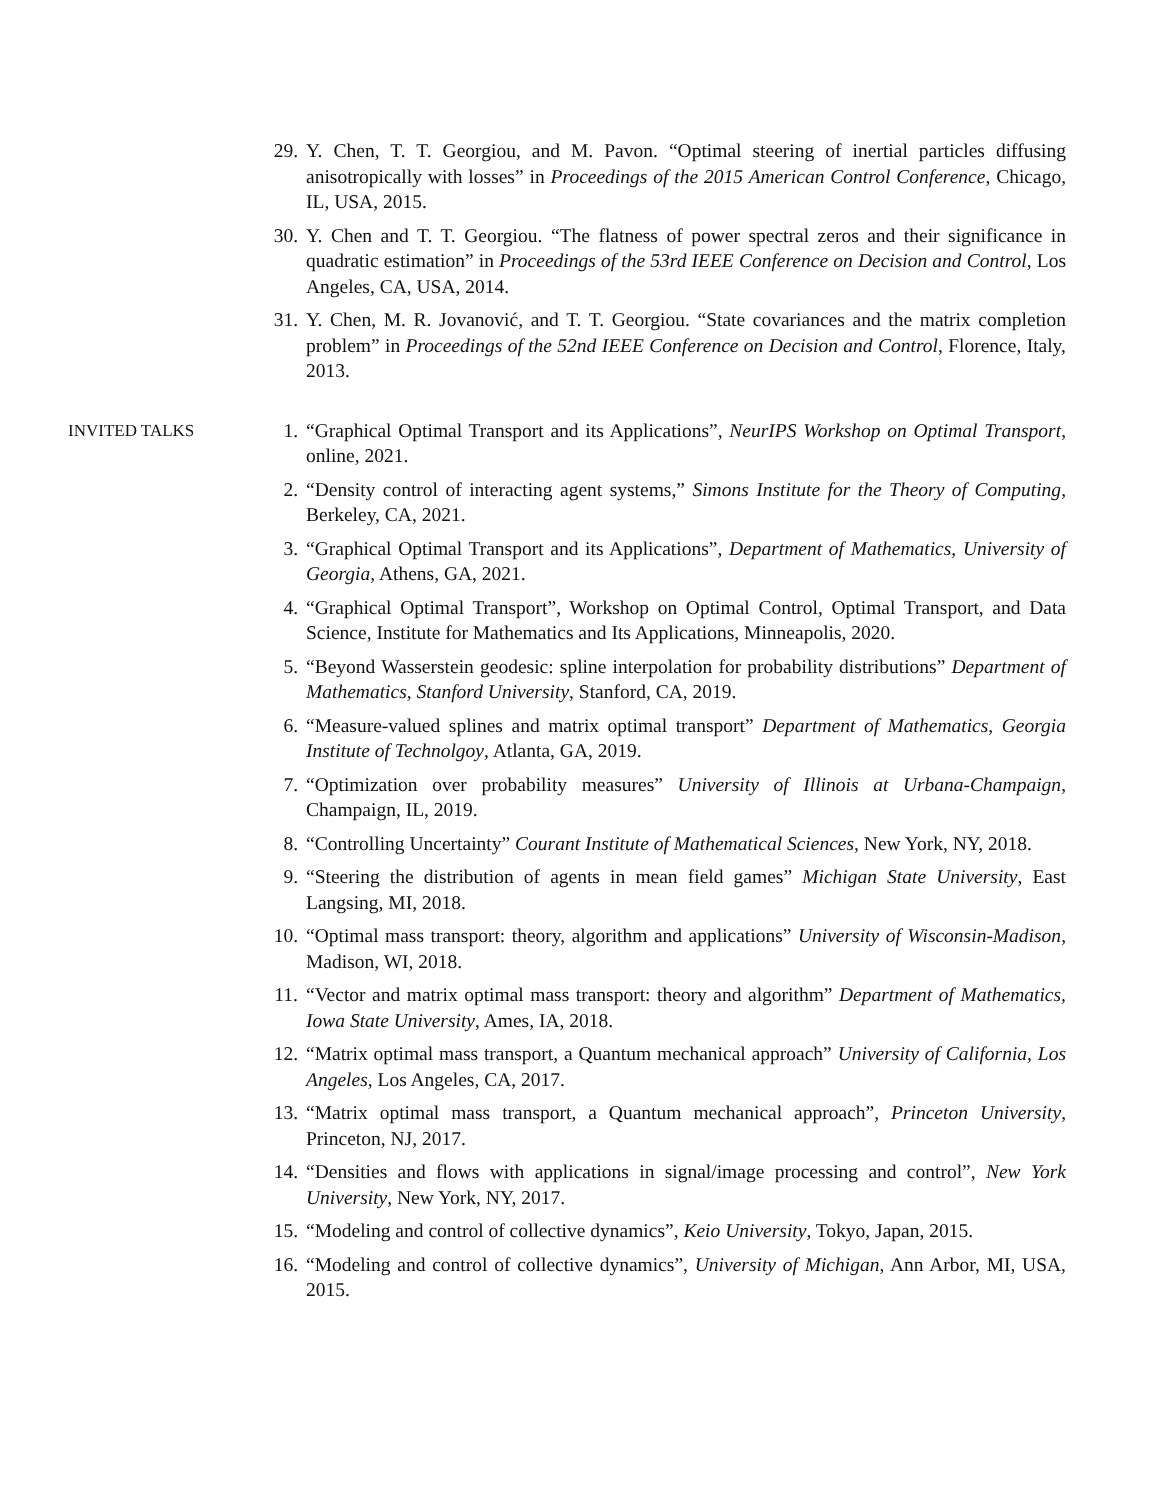29. Y. Chen, T. T. Georgiou, and M. Pavon. “Optimal steering of inertial particles diffusing anisotropically with losses” in Proceedings of the 2015 American Control Conference, Chicago, IL, USA, 2015.
30. Y. Chen and T. T. Georgiou. “The flatness of power spectral zeros and their significance in quadratic estimation” in Proceedings of the 53rd IEEE Conference on Decision and Control, Los Angeles, CA, USA, 2014.
31. Y. Chen, M. R. Jovanović, and T. T. Georgiou. “State covariances and the matrix completion problem” in Proceedings of the 52nd IEEE Conference on Decision and Control, Florence, Italy, 2013.
INVITED TALKS 1. “Graphical Optimal Transport and its Applications”, NeurIPS Workshop on Optimal Transport, online, 2021.
2. “Density control of interacting agent systems,” Simons Institute for the Theory of Computing, Berkeley, CA, 2021.
3. “Graphical Optimal Transport and its Applications”, Department of Mathematics, University of Georgia, Athens, GA, 2021.
4. “Graphical Optimal Transport”, Workshop on Optimal Control, Optimal Transport, and Data Science, Institute for Mathematics and Its Applications, Minneapolis, 2020.
5. “Beyond Wasserstein geodesic: spline interpolation for probability distributions” Department of Mathematics, Stanford University, Stanford, CA, 2019.
6. “Measure-valued splines and matrix optimal transport” Department of Mathematics, Georgia Institute of Technolgoy, Atlanta, GA, 2019.
7. “Optimization over probability measures” University of Illinois at Urbana-Champaign, Champaign, IL, 2019.
8. “Controlling Uncertainty” Courant Institute of Mathematical Sciences, New York, NY, 2018.
9. “Steering the distribution of agents in mean field games” Michigan State University, East Langsing, MI, 2018.
10. “Optimal mass transport: theory, algorithm and applications” University of Wisconsin-Madison, Madison, WI, 2018.
11. “Vector and matrix optimal mass transport: theory and algorithm” Department of Mathematics, Iowa State University, Ames, IA, 2018.
12. “Matrix optimal mass transport, a Quantum mechanical approach” University of California, Los Angeles, Los Angeles, CA, 2017.
13. “Matrix optimal mass transport, a Quantum mechanical approach”, Princeton University, Princeton, NJ, 2017.
14. “Densities and flows with applications in signal/image processing and control”, New York University, New York, NY, 2017.
15. “Modeling and control of collective dynamics”, Keio University, Tokyo, Japan, 2015.
16. “Modeling and control of collective dynamics”, University of Michigan, Ann Arbor, MI, USA, 2015.